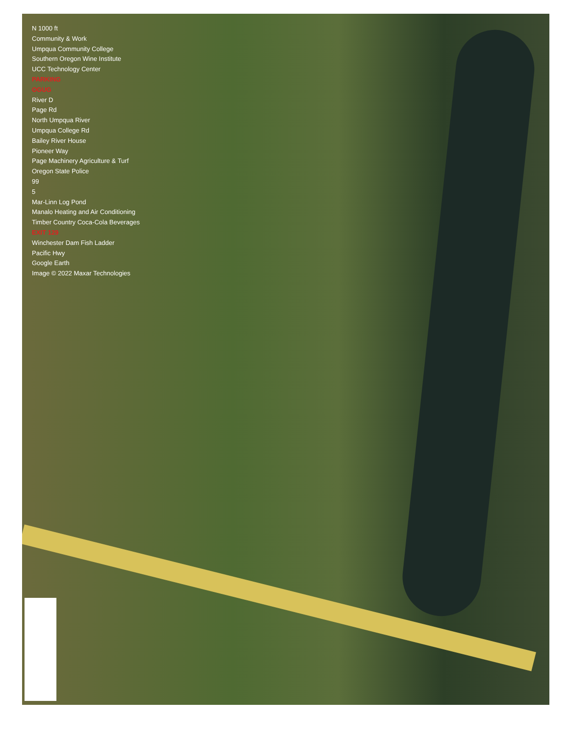N 1000 ft
Community & Work
Umpqua Community College
Southern Oregon Wine Institute
UCC Technology Center
PARKING
OGUG
River D
Page Rd
North Umpqua River
Umpqua College Rd
Bailey River House
Pioneer Way
Page Machinery Agriculture & Turf
Oregon State Police
99
5
Mar-Linn Log Pond
Manalo Heating and Air Conditioning
Timber Country Coca-Cola Beverages
EXIT 129
Winchester Dam Fish Ladder
Pacific Hwy
Google Earth
Image © 2022 Maxar Technologies